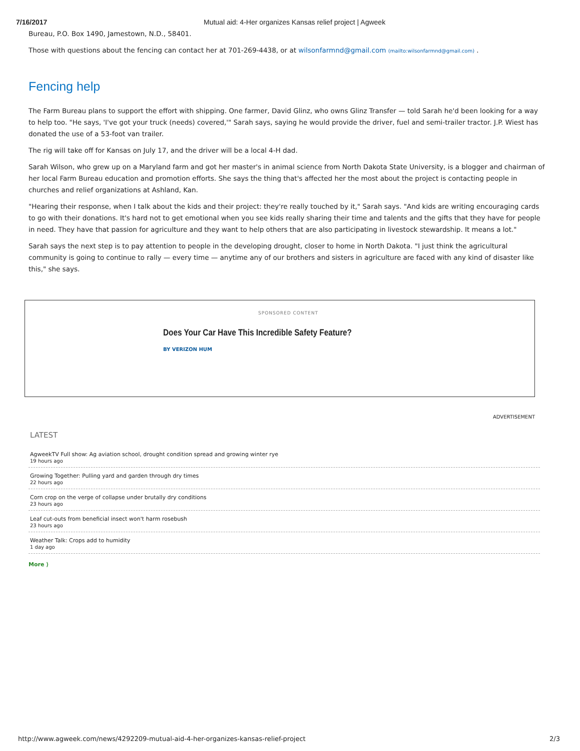7/16/2017 Mutual aid: 4-Her organizes Kansas relief project | Agweek
Bureau, P.O. Box 1490, Jamestown, N.D., 58401.
Those with questions about the fencing can contact her at 701-269-4438, or at wilsonfarmnd@gmail.com (mailto:wilsonfarmnd@gmail.com) .
Fencing help
The Farm Bureau plans to support the effort with shipping. One farmer, David Glinz, who owns Glinz Transfer — told Sarah he'd been looking for a way to help too. "He says, 'I've got your truck (needs) covered,'" Sarah says, saying he would provide the driver, fuel and semi-trailer tractor. J.P. Wiest has donated the use of a 53-foot van trailer.
The rig will take off for Kansas on July 17, and the driver will be a local 4-H dad.
Sarah Wilson, who grew up on a Maryland farm and got her master's in animal science from North Dakota State University, is a blogger and chairman of her local Farm Bureau education and promotion efforts. She says the thing that's affected her the most about the project is contacting people in churches and relief organizations at Ashland, Kan.
"Hearing their response, when I talk about the kids and their project: they're really touched by it," Sarah says. "And kids are writing encouraging cards to go with their donations. It's hard not to get emotional when you see kids really sharing their time and talents and the gifts that they have for people in need. They have that passion for agriculture and they want to help others that are also participating in livestock stewardship. It means a lot."
Sarah says the next step is to pay attention to people in the developing drought, closer to home in North Dakota. "I just think the agricultural community is going to continue to rally — every time — anytime any of our brothers and sisters in agriculture are faced with any kind of disaster like this," she says.
SPONSORED CONTENT
Does Your Car Have This Incredible Safety Feature?
BY VERIZON HUM
ADVERTISEMENT
LATEST
AgweekTV Full show: Ag aviation school, drought condition spread and growing winter rye
19 hours ago
Growing Together: Pulling yard and garden through dry times
22 hours ago
Corn crop on the verge of collapse under brutally dry conditions
23 hours ago
Leaf cut-outs from beneficial insect won't harm rosebush
23 hours ago
Weather Talk: Crops add to humidity
1 day ago
More ⟩
http://www.agweek.com/news/4292209-mutual-aid-4-her-organizes-kansas-relief-project 2/3